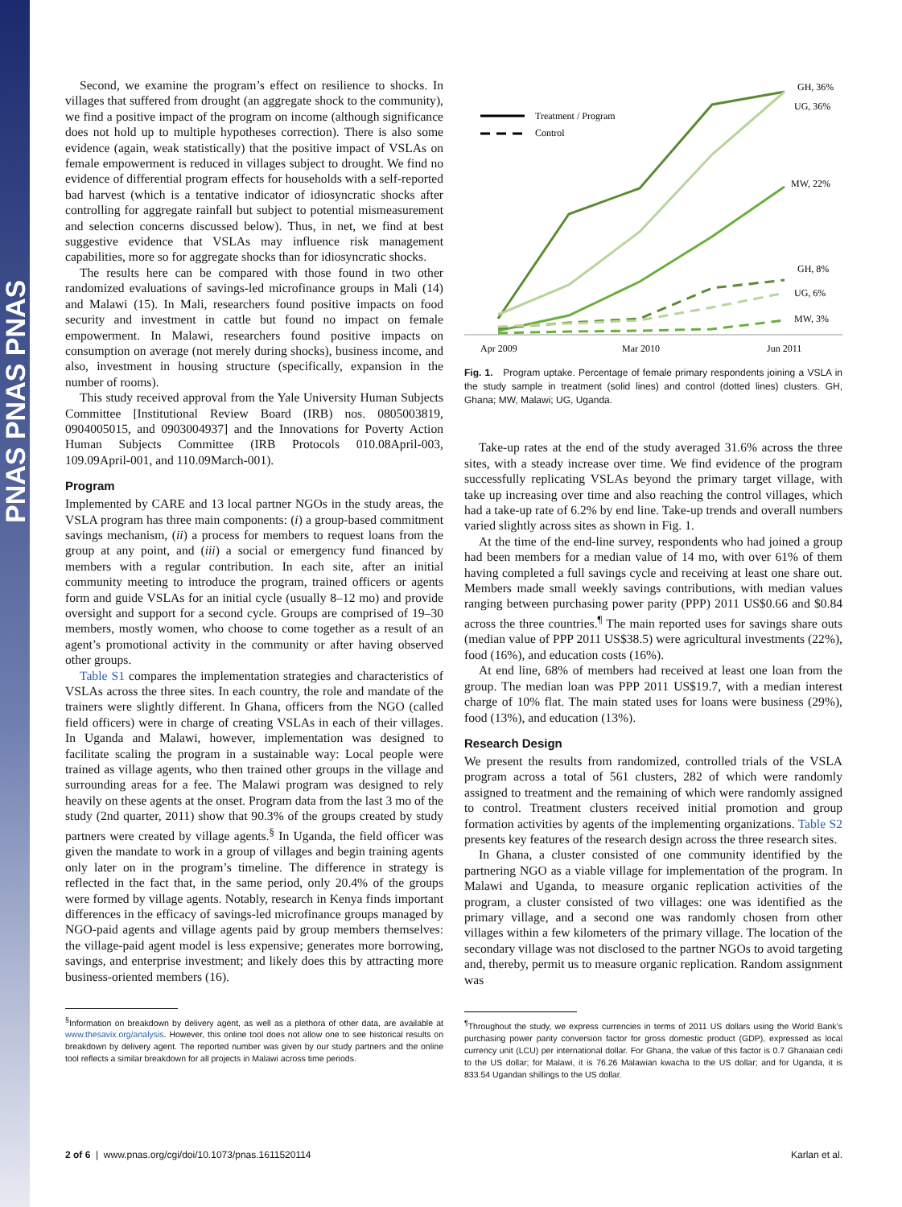PNAS PNAS PNAS
Second, we examine the program’s effect on resilience to shocks. In villages that suffered from drought (an aggregate shock to the community), we find a positive impact of the program on income (although significance does not hold up to multiple hypotheses correction). There is also some evidence (again, weak statistically) that the positive impact of VSLAs on female empowerment is reduced in villages subject to drought. We find no evidence of differential program effects for households with a self-reported bad harvest (which is a tentative indicator of idiosyncratic shocks after controlling for aggregate rainfall but subject to potential mismeasurement and selection concerns discussed below). Thus, in net, we find at best suggestive evidence that VSLAs may influence risk management capabilities, more so for aggregate shocks than for idiosyncratic shocks.
The results here can be compared with those found in two other randomized evaluations of savings-led microfinance groups in Mali (14) and Malawi (15). In Mali, researchers found positive impacts on food security and investment in cattle but found no impact on female empowerment. In Malawi, researchers found positive impacts on consumption on average (not merely during shocks), business income, and also, investment in housing structure (specifically, expansion in the number of rooms).
This study received approval from the Yale University Human Subjects Committee [Institutional Review Board (IRB) nos. 0805003819, 0904005015, and 0903004937] and the Innovations for Poverty Action Human Subjects Committee (IRB Protocols 010.08April-003, 109.09April-001, and 110.09March-001).
Program
Implemented by CARE and 13 local partner NGOs in the study areas, the VSLA program has three main components: (i) a group-based commitment savings mechanism, (ii) a process for members to request loans from the group at any point, and (iii) a social or emergency fund financed by members with a regular contribution. In each site, after an initial community meeting to introduce the program, trained officers or agents form and guide VSLAs for an initial cycle (usually 8–12 mo) and provide oversight and support for a second cycle. Groups are comprised of 19–30 members, mostly women, who choose to come together as a result of an agent’s promotional activity in the community or after having observed other groups.
Table S1 compares the implementation strategies and characteristics of VSLAs across the three sites. In each country, the role and mandate of the trainers were slightly different. In Ghana, officers from the NGO (called field officers) were in charge of creating VSLAs in each of their villages. In Uganda and Malawi, however, implementation was designed to facilitate scaling the program in a sustainable way: Local people were trained as village agents, who then trained other groups in the village and surrounding areas for a fee. The Malawi program was designed to rely heavily on these agents at the onset. Program data from the last 3 mo of the study (2nd quarter, 2011) show that 90.3% of the groups created by study partners were created by village agents.<sup>§</sup> In Uganda, the field officer was given the mandate to work in a group of villages and begin training agents only later on in the program’s timeline. The difference in strategy is reflected in the fact that, in the same period, only 20.4% of the groups were formed by village agents. Notably, research in Kenya finds important differences in the efficacy of savings-led microfinance groups managed by NGO-paid agents and village agents paid by group members themselves: the village-paid agent model is less expensive; generates more borrowing, savings, and enterprise investment; and likely does this by attracting more business-oriented members (16).
<sup>§</sup> Information on breakdown by delivery agent, as well as a plethora of other data, are available at www.thesavix.org/analysis. However, this online tool does not allow one to see historical results on breakdown by delivery agent. The reported number was given by our study partners and the online tool reflects a similar breakdown for all projects in Malawi across time periods.
Treatment / Program
Control
GH, 36%
UG, 36%
MW, 22%
GH, 8%
UG, 6%
MW, 3%
Apr 2009
Mar 2010
Jun 2011
Fig. 1. Program uptake. Percentage of female primary respondents joining a VSLA in the study sample in treatment (solid lines) and control (dotted lines) clusters. GH, Ghana; MW, Malawi; UG, Uganda.
Take-up rates at the end of the study averaged 31.6% across the three sites, with a steady increase over time. We find evidence of the program successfully replicating VSLAs beyond the primary target village, with take up increasing over time and also reaching the control villages, which had a take-up rate of 6.2% by end line. Take-up trends and overall numbers varied slightly across sites as shown in Fig. 1.
At the time of the end-line survey, respondents who had joined a group had been members for a median value of 14 mo, with over 61% of them having completed a full savings cycle and receiving at least one share out. Members made small weekly savings contributions, with median values ranging between purchasing power parity (PPP) 2011 US$0.66 and $0.84 across the three countries.<sup>¶</sup> The main reported uses for savings share outs (median value of PPP 2011 US$38.5) were agricultural investments (22%), food (16%), and education costs (16%).
At end line, 68% of members had received at least one loan from the group. The median loan was PPP 2011 US$19.7, with a median interest charge of 10% flat. The main stated uses for loans were business (29%), food (13%), and education (13%).
Research Design
We present the results from randomized, controlled trials of the VSLA program across a total of 561 clusters, 282 of which were randomly assigned to treatment and the remaining of which were randomly assigned to control. Treatment clusters received initial promotion and group formation activities by agents of the implementing organizations. Table S2 presents key features of the research design across the three research sites.
In Ghana, a cluster consisted of one community identified by the partnering NGO as a viable village for implementation of the program. In Malawi and Uganda, to measure organic replication activities of the program, a cluster consisted of two villages: one was identified as the primary village, and a second one was randomly chosen from other villages within a few kilometers of the primary village. The location of the secondary village was not disclosed to the partner NGOs to avoid targeting and, thereby, permit us to measure organic replication. Random assignment was
<sup>¶</sup> Throughout the study, we express currencies in terms of 2011 US dollars using the World Bank’s purchasing power parity conversion factor for gross domestic product (GDP), expressed as local currency unit (LCU) per international dollar. For Ghana, the value of this factor is 0.7 Ghanaian cedi to the US dollar; for Malawi, it is 76.26 Malawian kwacha to the US dollar; and for Uganda, it is 833.54 Ugandan shillings to the US dollar.
2 of 6 | www.pnas.org/cgi/doi/10.1073/pnas.1611520114 Karlan et al.